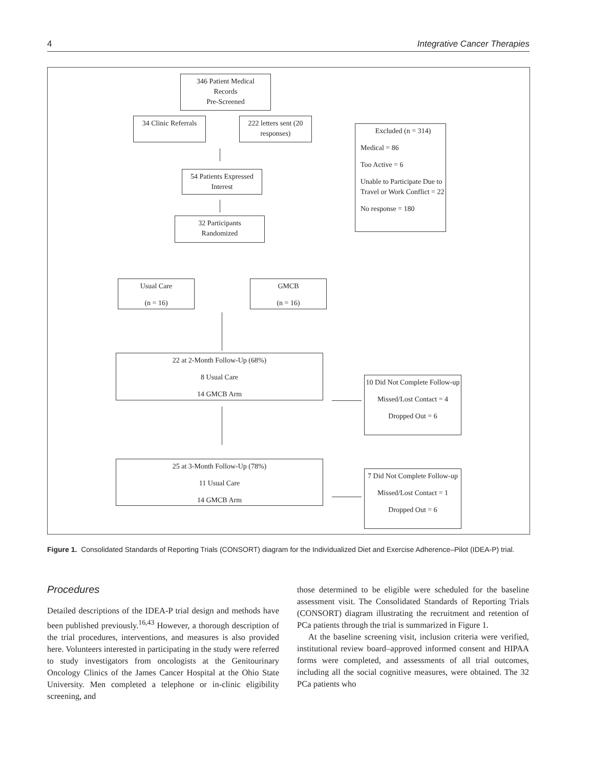4 Integrative Cancer Therapies
346 Patient Medical
Records
Pre-Screened
34 Clinic Referrals
222 letters sent (20
responses)
Excluded (n = 314)
Medical = 86
Too Active = 6
Unable to Participate Due to Travel or Work Conflict = 22
No response = 180
54 Patients Expressed
Interest
32 Participants
Randomized
Usual Care
(n = 16)
GMCB
(n = 16)
22 at 2-Month Follow-Up (68%)
8 Usual Care
14 GMCB Arm
10 Did Not Complete Follow-up
Missed/Lost Contact = 4
Dropped Out = 6
25 at 3-Month Follow-Up (78%)
11 Usual Care
14 GMCB Arm
7 Did Not Complete Follow-up
Missed/Lost Contact = 1
Dropped Out = 6
Figure 1. Consolidated Standards of Reporting Trials (CONSORT) diagram for the Individualized Diet and Exercise Adherence–Pilot (IDEA-P) trial.
Procedures
Detailed descriptions of the IDEA-P trial design and methods have been published previously.<sup>16,43</sup> However, a thorough description of the trial procedures, interventions, and measures is also provided here. Volunteers interested in participating in the study were referred to study investigators from oncologists at the Genitourinary Oncology Clinics of the James Cancer Hospital at the Ohio State University. Men completed a telephone or in-clinic eligibility screening, and
those determined to be eligible were scheduled for the baseline assessment visit. The Consolidated Standards of Reporting Trials (CONSORT) diagram illustrating the recruitment and retention of PCa patients through the trial is summarized in Figure 1.
At the baseline screening visit, inclusion criteria were verified, institutional review board–approved informed consent and HIPAA forms were completed, and assessments of all trial outcomes, including all the social cognitive measures, were obtained. The 32 PCa patients who